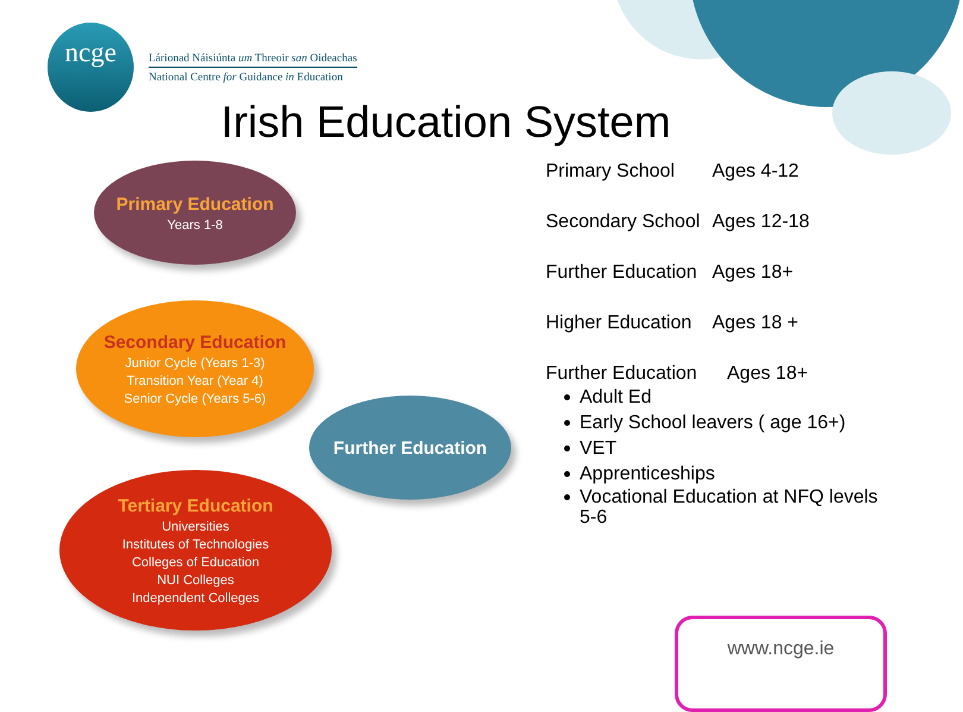ncge
Lárionad Náisiúnta um Threoir san Oideachas
National Centre for Guidance in Education
Irish Education System
Primary Education
Years 1-8
Secondary Education
Junior Cycle (Years 1-3)
Transition Year (Year 4)
Senior Cycle (Years 5-6)
Further Education
Tertiary Education
Universities
Institutes of Technologies
Colleges of Education
NUI Colleges
Independent Colleges
Primary School Ages 4-12
Secondary School Ages 12-18
Further Education Ages 18+
Higher Education Ages 18 +
Further Education Ages 18+
Adult Ed
Early School leavers ( age 16+)
VET
Apprenticeships
Vocational Education at NFQ levels 5-6
www.ncge.ie